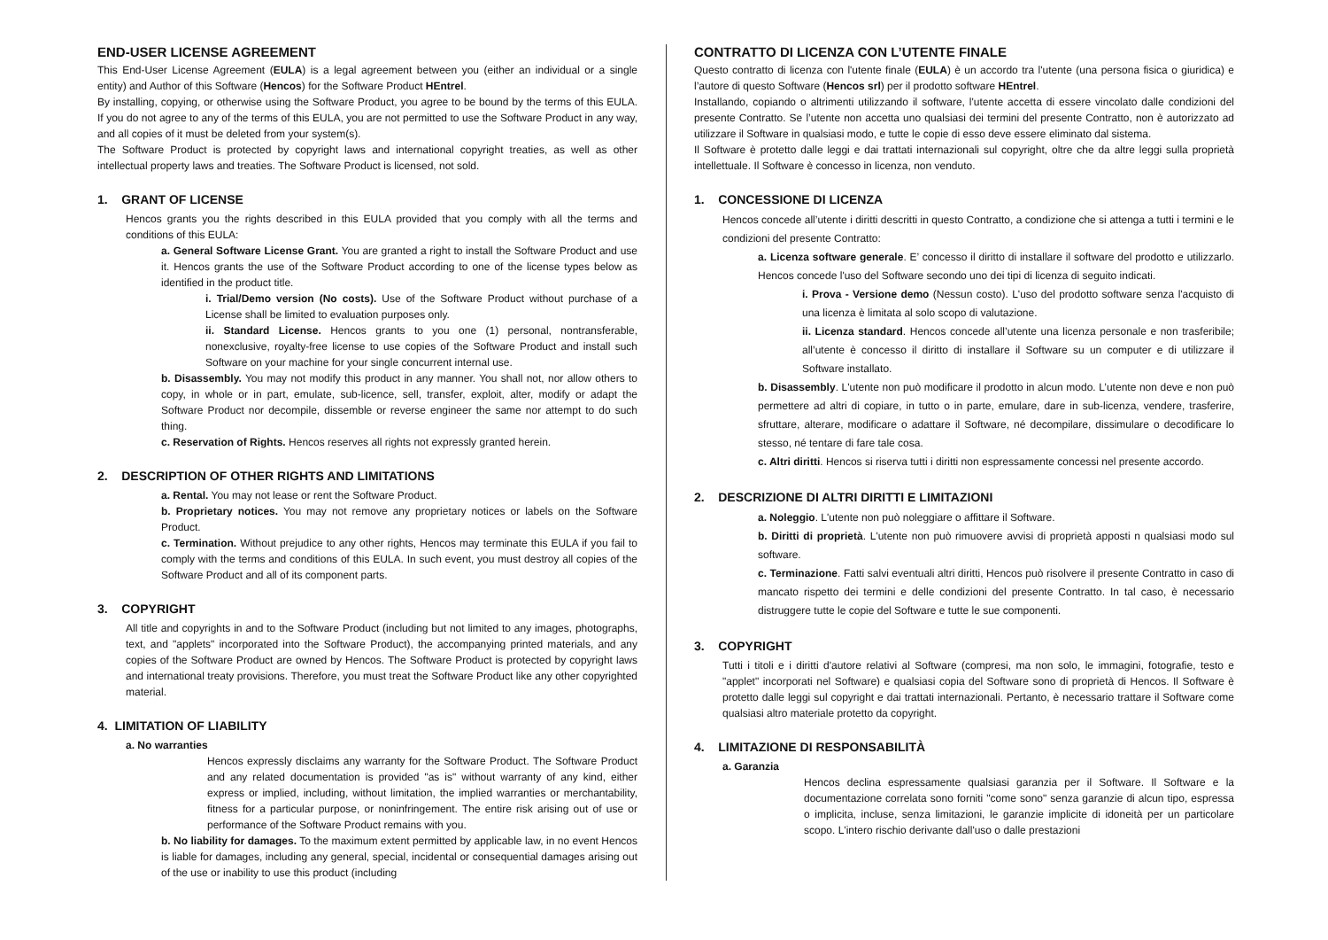END-USER LICENSE AGREEMENT
This End-User License Agreement (EULA) is a legal agreement between you (either an individual or a single entity) and Author of this Software (Hencos) for the Software Product HEntrel.
By installing, copying, or otherwise using the Software Product, you agree to be bound by the terms of this EULA. If you do not agree to any of the terms of this EULA, you are not permitted to use the Software Product in any way, and all copies of it must be deleted from your system(s).
The Software Product is protected by copyright laws and international copyright treaties, as well as other intellectual property laws and treaties. The Software Product is licensed, not sold.
1. GRANT OF LICENSE
Hencos grants you the rights described in this EULA provided that you comply with all the terms and conditions of this EULA:
a. General Software License Grant. You are granted a right to install the Software Product and use it. Hencos grants the use of the Software Product according to one of the license types below as identified in the product title.
i. Trial/Demo version (No costs). Use of the Software Product without purchase of a License shall be limited to evaluation purposes only.
ii. Standard License. Hencos grants to you one (1) personal, nontransferable, nonexclusive, royalty-free license to use copies of the Software Product and install such Software on your machine for your single concurrent internal use.
b. Disassembly. You may not modify this product in any manner. You shall not, nor allow others to copy, in whole or in part, emulate, sub-licence, sell, transfer, exploit, alter, modify or adapt the Software Product nor decompile, dissemble or reverse engineer the same nor attempt to do such thing.
c. Reservation of Rights. Hencos reserves all rights not expressly granted herein.
2. DESCRIPTION OF OTHER RIGHTS AND LIMITATIONS
a. Rental. You may not lease or rent the Software Product.
b. Proprietary notices. You may not remove any proprietary notices or labels on the Software Product.
c. Termination. Without prejudice to any other rights, Hencos may terminate this EULA if you fail to comply with the terms and conditions of this EULA. In such event, you must destroy all copies of the Software Product and all of its component parts.
3. COPYRIGHT
All title and copyrights in and to the Software Product (including but not limited to any images, photographs, text, and "applets" incorporated into the Software Product), the accompanying printed materials, and any copies of the Software Product are owned by Hencos. The Software Product is protected by copyright laws and international treaty provisions. Therefore, you must treat the Software Product like any other copyrighted material.
4. LIMITATION OF LIABILITY
a. No warranties
Hencos expressly disclaims any warranty for the Software Product. The Software Product and any related documentation is provided "as is" without warranty of any kind, either express or implied, including, without limitation, the implied warranties or merchantability, fitness for a particular purpose, or noninfringement. The entire risk arising out of use or performance of the Software Product remains with you.
b. No liability for damages. To the maximum extent permitted by applicable law, in no event Hencos is liable for damages, including any general, special, incidental or consequential damages arising out of the use or inability to use this product (including
CONTRATTO DI LICENZA CON L’UTENTE FINALE
Questo contratto di licenza con l'utente finale (EULA) è un accordo tra l'utente (una persona fisica o giuridica) e l’autore di questo Software (Hencos srl) per il prodotto software HEntrel.
Installando, copiando o altrimenti utilizzando il software, l'utente accetta di essere vincolato dalle condizioni del presente Contratto. Se l’utente non accetta uno qualsiasi dei termini del presente Contratto, non è autorizzato ad utilizzare il Software in qualsiasi modo, e tutte le copie di esso deve essere eliminato dal sistema.
Il Software è protetto dalle leggi e dai trattati internazionali sul copyright, oltre che da altre leggi sulla proprietà intellettuale. Il Software è concesso in licenza, non venduto.
1. CONCESSIONE DI LICENZA
Hencos concede all’utente i diritti descritti in questo Contratto, a condizione che si attenga a tutti i termini e le condizioni del presente Contratto:
a. Licenza software generale. E’ concesso il diritto di installare il software del prodotto e utilizzarlo. Hencos concede l'uso del Software secondo uno dei tipi di licenza di seguito indicati.
i. Prova - Versione demo (Nessun costo). L'uso del prodotto software senza l'acquisto di una licenza è limitata al solo scopo di valutazione.
ii. Licenza standard. Hencos concede all’utente una licenza personale e non trasferibile; all’utente è concesso il diritto di installare il Software su un computer e di utilizzare il Software installato.
b. Disassembly. L'utente non può modificare il prodotto in alcun modo. L’utente non deve e non può permettere ad altri di copiare, in tutto o in parte, emulare, dare in sub-licenza, vendere, trasferire, sfruttare, alterare, modificare o adattare il Software, né decompilare, dissimulare o decodificare lo stesso, né tentare di fare tale cosa.
c. Altri diritti. Hencos si riserva tutti i diritti non espressamente concessi nel presente accordo.
2. DESCRIZIONE DI ALTRI DIRITTI E LIMITAZIONI
a. Noleggio. L'utente non può noleggiare o affittare il Software.
b. Diritti di proprietà. L'utente non può rimuovere avvisi di proprietà apposti n qualsiasi modo sul software.
c. Terminazione. Fatti salvi eventuali altri diritti, Hencos può risolvere il presente Contratto in caso di mancato rispetto dei termini e delle condizioni del presente Contratto. In tal caso, è necessario distruggere tutte le copie del Software e tutte le sue componenti.
3. COPYRIGHT
Tutti i titoli e i diritti d'autore relativi al Software (compresi, ma non solo, le immagini, fotografie, testo e "applet" incorporati nel Software) e qualsiasi copia del Software sono di proprietà di Hencos. Il Software è protetto dalle leggi sul copyright e dai trattati internazionali. Pertanto, è necessario trattare il Software come qualsiasi altro materiale protetto da copyright.
4. LIMITAZIONE DI RESPONSABILITÀ
a. Garanzia
Hencos declina espressamente qualsiasi garanzia per il Software. Il Software e la documentazione correlata sono forniti "come sono" senza garanzie di alcun tipo, espressa o implicita, incluse, senza limitazioni, le garanzie implicite di idoneità per un particolare scopo. L'intero rischio derivante dall'uso o dalle prestazioni